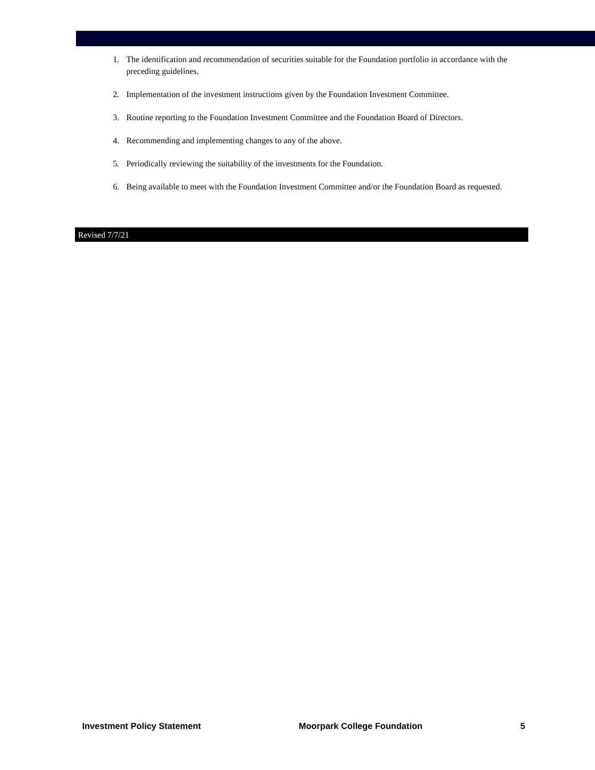1. The identification and recommendation of securities suitable for the Foundation portfolio in accordance with the preceding guidelines.
2. Implementation of the investment instructions given by the Foundation Investment Committee.
3. Routine reporting to the Foundation Investment Committee and the Foundation Board of Directors.
4. Recommending and implementing changes to any of the above.
5. Periodically reviewing the suitability of the investments for the Foundation.
6. Being available to meet with the Foundation Investment Committee and/or the Foundation Board as requested.
Revised 7/7/21
Investment Policy Statement Moorpark College Foundation 5